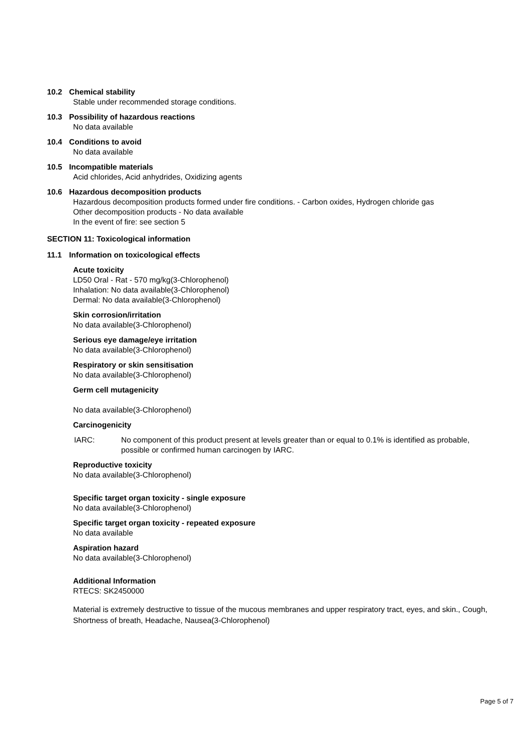10.2 Chemical stability
Stable under recommended storage conditions.
10.3 Possibility of hazardous reactions
No data available
10.4 Conditions to avoid
No data available
10.5 Incompatible materials
Acid chlorides, Acid anhydrides, Oxidizing agents
10.6 Hazardous decomposition products
Hazardous decomposition products formed under fire conditions. - Carbon oxides, Hydrogen chloride gas
Other decomposition products - No data available
In the event of fire: see section 5
SECTION 11: Toxicological information
11.1 Information on toxicological effects
Acute toxicity
LD50 Oral - Rat - 570 mg/kg(3-Chlorophenol)
Inhalation: No data available(3-Chlorophenol)
Dermal: No data available(3-Chlorophenol)
Skin corrosion/irritation
No data available(3-Chlorophenol)
Serious eye damage/eye irritation
No data available(3-Chlorophenol)
Respiratory or skin sensitisation
No data available(3-Chlorophenol)
Germ cell mutagenicity
No data available(3-Chlorophenol)
Carcinogenicity
IARC: No component of this product present at levels greater than or equal to 0.1% is identified as probable, possible or confirmed human carcinogen by IARC.
Reproductive toxicity
No data available(3-Chlorophenol)
Specific target organ toxicity - single exposure
No data available(3-Chlorophenol)
Specific target organ toxicity - repeated exposure
No data available
Aspiration hazard
No data available(3-Chlorophenol)
Additional Information
RTECS: SK2450000
Material is extremely destructive to tissue of the mucous membranes and upper respiratory tract, eyes, and skin., Cough, Shortness of breath, Headache, Nausea(3-Chlorophenol)
Page 5 of 7